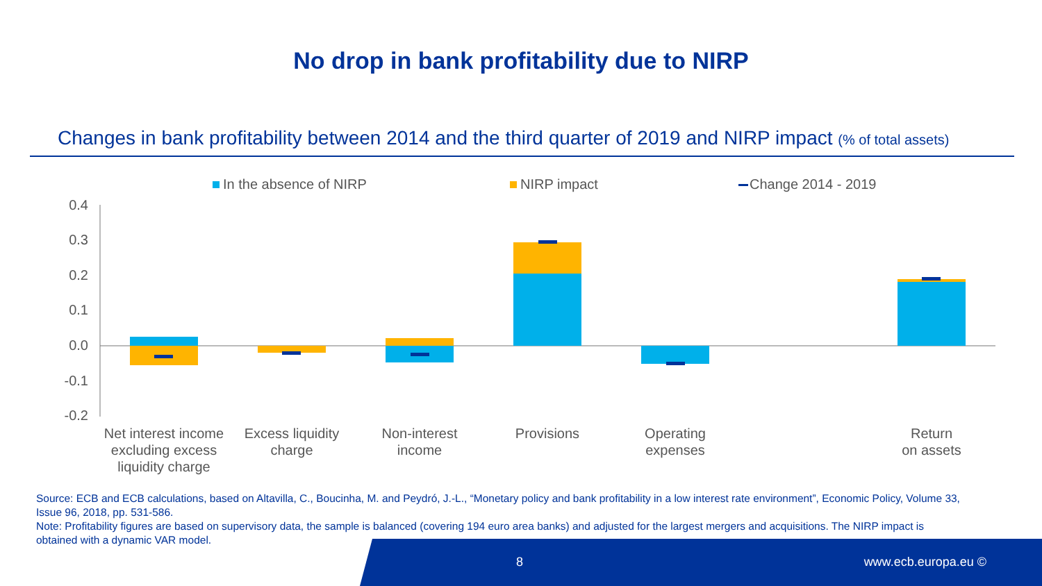No drop in bank profitability due to NIRP
Changes in bank profitability between 2014 and the third quarter of 2019 and NIRP impact (% of total assets)
In the absence of NIRP
NIRP impact
Change 2014 - 2019
0.4
0.3
0.2
0.1
0.0
-0.1
-0.2
Net interest income
excluding excess
liquidity charge
Excess liquidity
charge
Non-interest
income
Provisions
Operating
expenses
Return
on assets
Source: ECB and ECB calculations, based on Altavilla, C., Boucinha, M. and Peydró, J.-L., “Monetary policy and bank profitability in a low interest rate environment”, Economic Policy, Volume 33, Issue 96, 2018, pp. 531-586.
Note: Profitability figures are based on supervisory data, the sample is balanced (covering 194 euro area banks) and adjusted for the largest mergers and acquisitions. The NIRP impact is obtained with a dynamic VAR model.
8 www.ecb.europa.eu ©